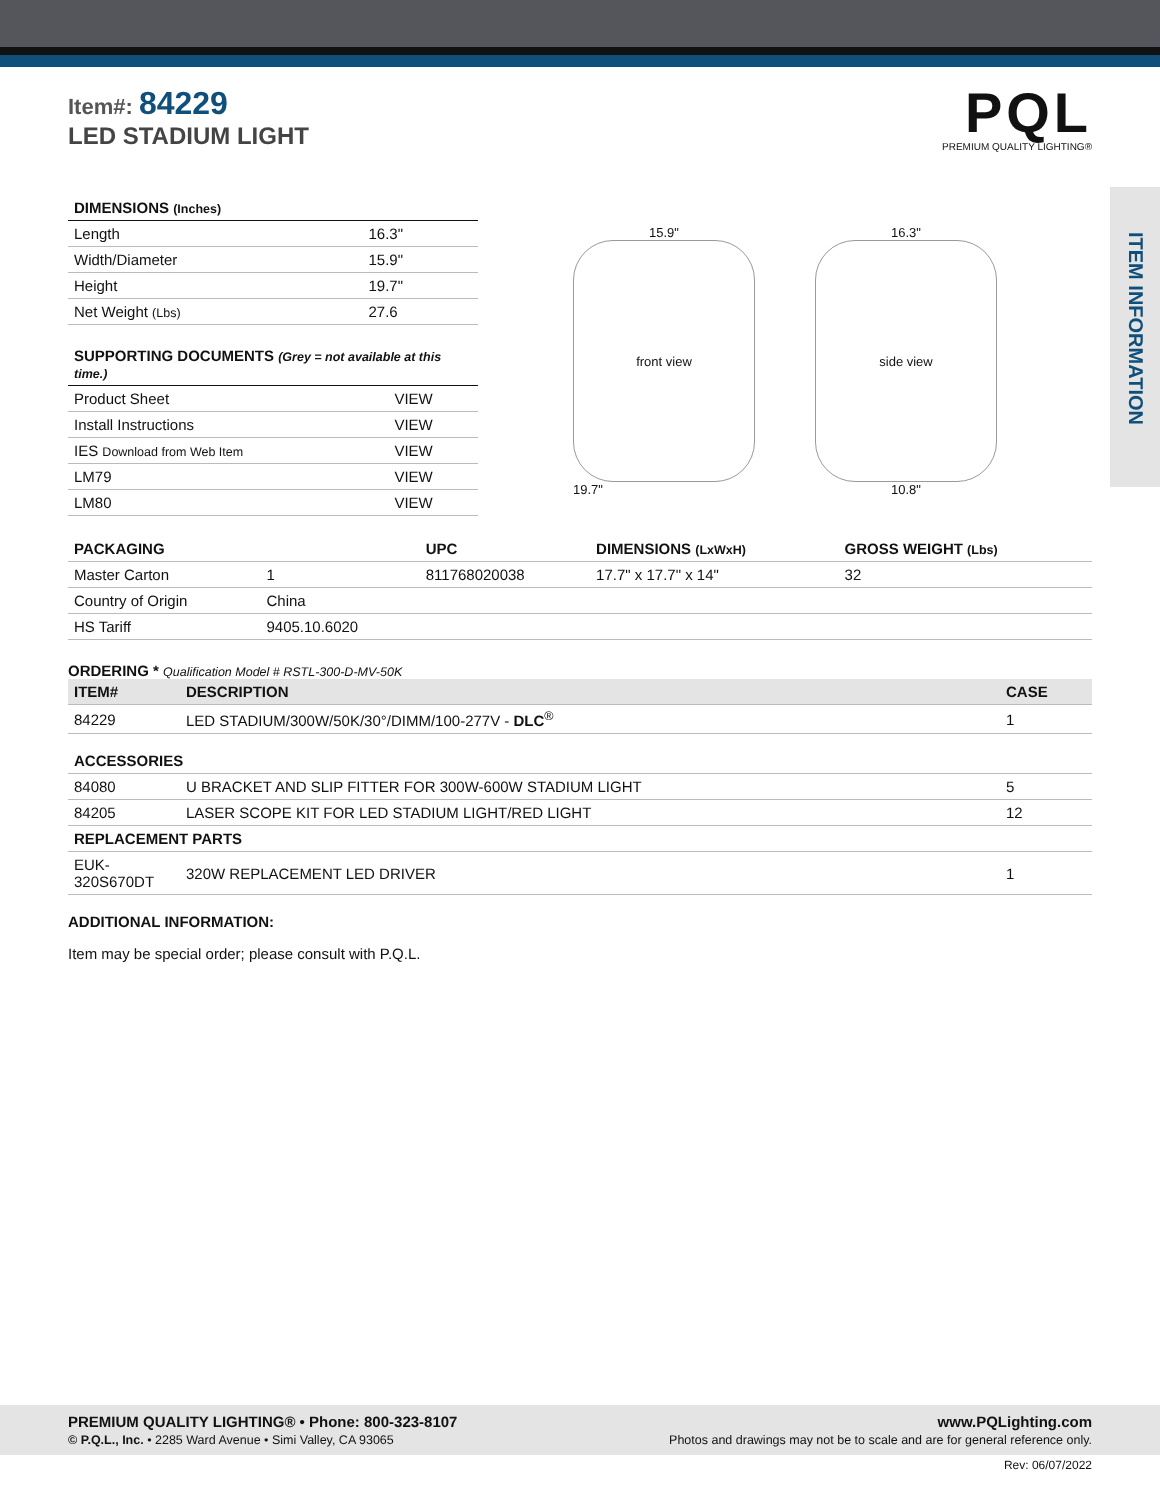Item#: 84229
LED STADIUM LIGHT
PQL
PREMIUM QUALITY LIGHTING®
ITEM INFORMATION
| DIMENSIONS (Inches) | |
| --- | --- |
| Length | 16.3" |
| Width/Diameter | 15.9" |
| Height | 19.7" |
| Net Weight (Lbs) | 27.6 |
| SUPPORTING DOCUMENTS (Grey = not available at this time.) | |
| --- | --- |
| Product Sheet | VIEW |
| Install Instructions | VIEW |
| IES Download from Web Item | VIEW |
| LM79 | VIEW |
| LM80 | VIEW |
15.9"
front view
19.7"
16.3"
side view
10.8"
| PACKAGING | | UPC | DIMENSIONS (LxWxH) | GROSS WEIGHT (Lbs) |
| --- | --- | --- | --- | --- |
| Master Carton | 1 | 811768020038 | 17.7" x 17.7" x 14" | 32 |
| Country of Origin | China | | | |
| HS Tariff | 9405.10.6020 | | | |
ORDERING * Qualification Model # RSTL-300-D-MV-50K
| ITEM# | DESCRIPTION | CASE |
| --- | --- | --- |
| 84229 | LED STADIUM/300W/50K/30°/DIMM/100-277V - DLC<sup>®</sup> | 1 |
| ACCESSORIES | | |
| 84080 | U BRACKET AND SLIP FITTER FOR 300W-600W STADIUM LIGHT | 5 |
| 84205 | LASER SCOPE KIT FOR LED STADIUM LIGHT/RED LIGHT | 12 |
| REPLACEMENT PARTS | | |
| EUK-320S670DT | 320W REPLACEMENT LED DRIVER | 1 |
ADDITIONAL INFORMATION:
Item may be special order; please consult with P.Q.L.
PREMIUM QUALITY LIGHTING® • Phone: 800-323-8107
© P.Q.L., Inc. • 2285 Ward Avenue • Simi Valley, CA 93065
www.PQLighting.com
Photos and drawings may not be to scale and are for general reference only.
Rev: 06/07/2022